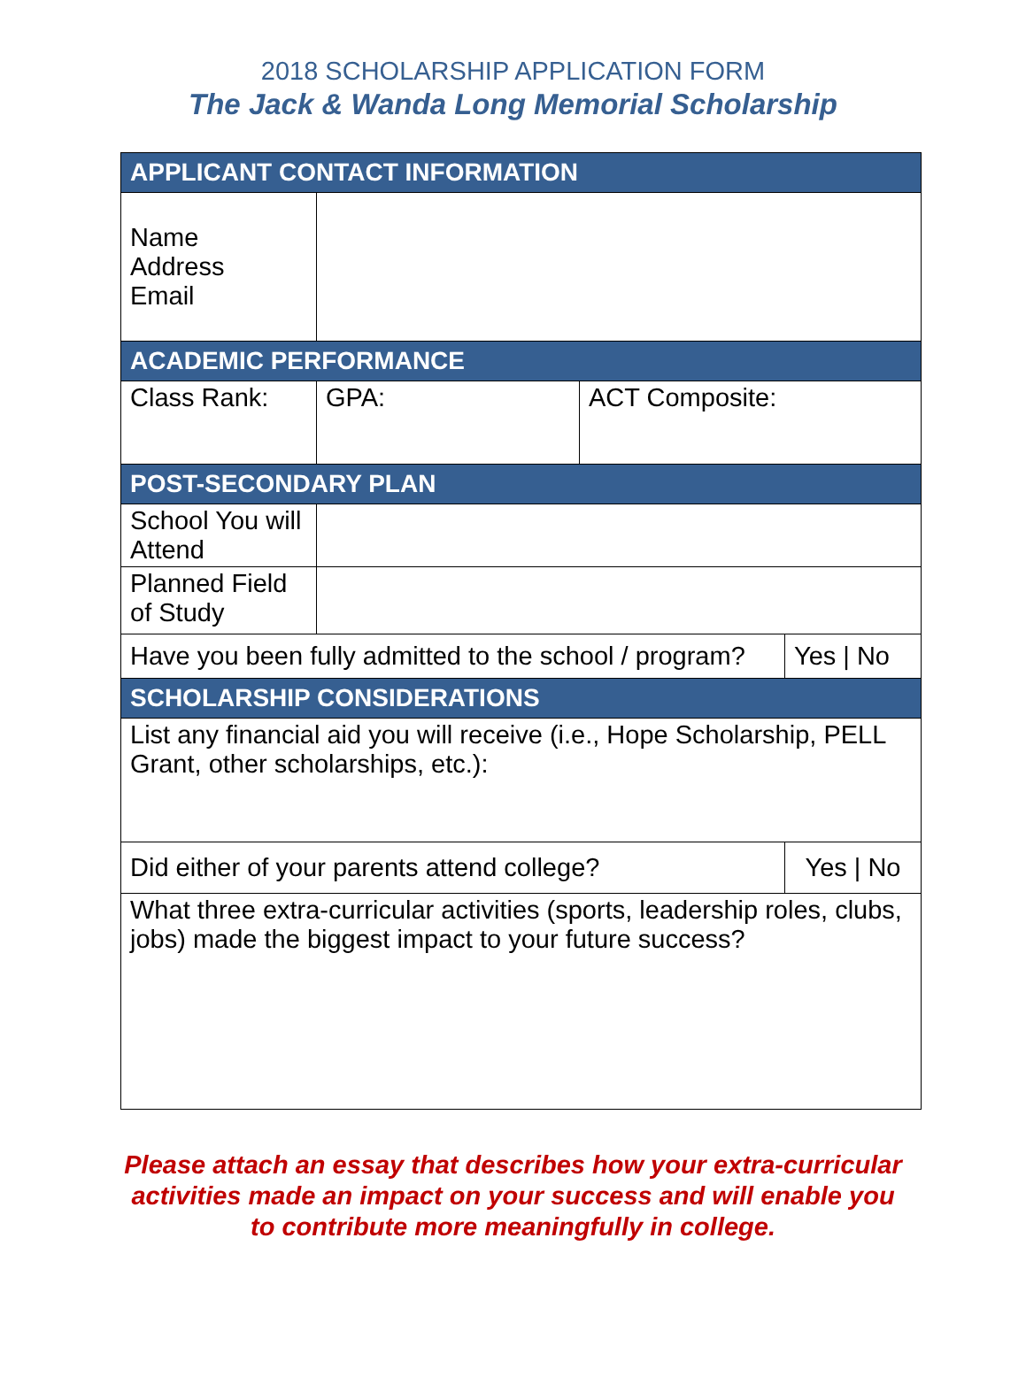2018 SCHOLARSHIP APPLICATION FORM
The Jack & Wanda Long Memorial Scholarship
| APPLICANT CONTACT INFORMATION | | | |
| --- | --- | --- | --- |
| Name Address Email | | | |
| ACADEMIC PERFORMANCE | | | |
| Class Rank: | GPA: | ACT Composite: | |
| POST-SECONDARY PLAN | | | |
| School You will Attend | | | |
| Planned Field of Study | | | |
| Have you been fully admitted to the school / program? | | | Yes / No |
| SCHOLARSHIP CONSIDERATIONS | | | |
| List any financial aid you will receive (i.e., Hope Scholarship, PELL Grant, other scholarships, etc.): | | | |
| Did either of your parents attend college? | | | Yes / No |
| What three extra-curricular activities (sports, leadership roles, clubs, jobs) made the biggest impact to your future success? | | | |
Please attach an essay that describes how your extra-curricular activities made an impact on your success and will enable you to contribute more meaningfully in college.